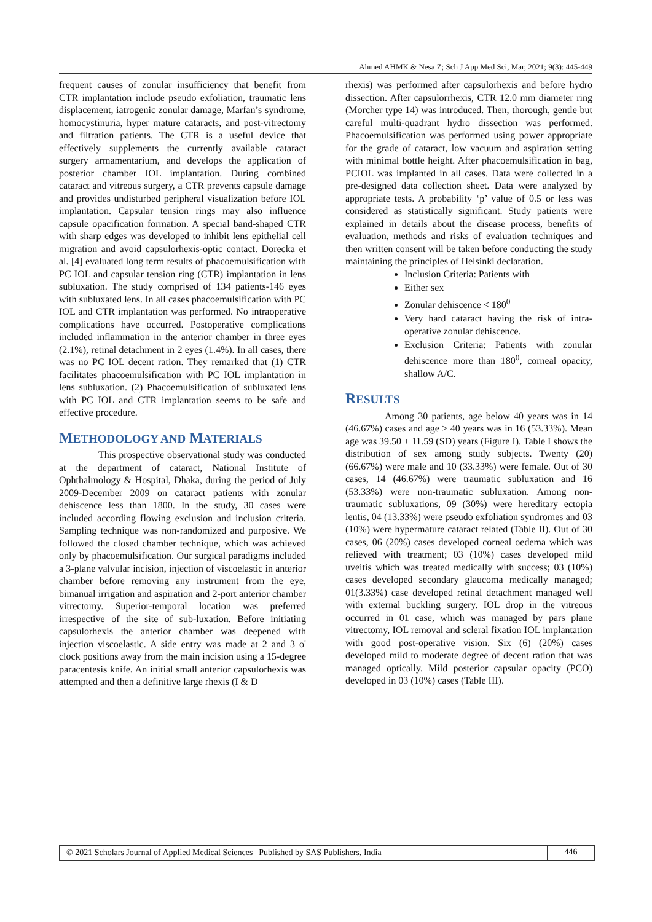Ahmed AHMK & Nesa Z; Sch J App Med Sci, Mar, 2021; 9(3): 445-449
frequent causes of zonular insufficiency that benefit from CTR implantation include pseudo exfoliation, traumatic lens displacement, iatrogenic zonular damage, Marfan’s syndrome, homocystinuria, hyper mature cataracts, and post-vitrectomy and filtration patients. The CTR is a useful device that effectively supplements the currently available cataract surgery armamentarium, and develops the application of posterior chamber IOL implantation. During combined cataract and vitreous surgery, a CTR prevents capsule damage and provides undisturbed peripheral visualization before IOL implantation. Capsular tension rings may also influence capsule opacification formation. A special band-shaped CTR with sharp edges was developed to inhibit lens epithelial cell migration and avoid capsulorhexis-optic contact. Dorecka et al. [4] evaluated long term results of phacoemulsification with PC IOL and capsular tension ring (CTR) implantation in lens subluxation. The study comprised of 134 patients-146 eyes with subluxated lens. In all cases phacoemulsification with PC IOL and CTR implantation was performed. No intraoperative complications have occurred. Postoperative complications included inflammation in the anterior chamber in three eyes (2.1%), retinal detachment in 2 eyes (1.4%). In all cases, there was no PC IOL decent ration. They remarked that (1) CTR facilitates phacoemulsification with PC IOL implantation in lens subluxation. (2) Phacoemulsification of subluxated lens with PC IOL and CTR implantation seems to be safe and effective procedure.
METHODOLOGY AND MATERIALS
This prospective observational study was conducted at the department of cataract, National Institute of Ophthalmology & Hospital, Dhaka, during the period of July 2009-December 2009 on cataract patients with zonular dehiscence less than 1800. In the study, 30 cases were included according flowing exclusion and inclusion criteria. Sampling technique was non-randomized and purposive. We followed the closed chamber technique, which was achieved only by phacoemulsification. Our surgical paradigms included a 3-plane valvular incision, injection of viscoelastic in anterior chamber before removing any instrument from the eye, bimanual irrigation and aspiration and 2-port anterior chamber vitrectomy. Superior-temporal location was preferred irrespective of the site of sub-luxation. Before initiating capsulorhexis the anterior chamber was deepened with injection viscoelastic. A side entry was made at 2 and 3 o' clock positions away from the main incision using a 15-degree paracentesis knife. An initial small anterior capsulorhexis was attempted and then a definitive large rhexis (I & D
rhexis) was performed after capsulorhexis and before hydro dissection. After capsulorrhexis, CTR 12.0 mm diameter ring (Morcher type 14) was introduced. Then, thorough, gentle but careful multi-quadrant hydro dissection was performed. Phacoemulsification was performed using power appropriate for the grade of cataract, low vacuum and aspiration setting with minimal bottle height. After phacoemulsification in bag, PCIOL was implanted in all cases. Data were collected in a pre-designed data collection sheet. Data were analyzed by appropriate tests. A probability ‘p’ value of 0.5 or less was considered as statistically significant. Study patients were explained in details about the disease process, benefits of evaluation, methods and risks of evaluation techniques and then written consent will be taken before conducting the study maintaining the principles of Helsinki declaration.
Inclusion Criteria: Patients with
Either sex
Zonular dehiscence < 180<sup>0</sup>
Very hard cataract having the risk of intra-operative zonular dehiscence.
Exclusion Criteria: Patients with zonular dehiscence more than 180<sup>0</sup>, corneal opacity, shallow A/C.
RESULTS
Among 30 patients, age below 40 years was in 14 (46.67%) cases and age ≥ 40 years was in 16 (53.33%). Mean age was 39.50 ± 11.59 (SD) years (Figure I). Table I shows the distribution of sex among study subjects. Twenty (20) (66.67%) were male and 10 (33.33%) were female. Out of 30 cases, 14 (46.67%) were traumatic subluxation and 16 (53.33%) were non-traumatic subluxation. Among non-traumatic subluxations, 09 (30%) were hereditary ectopia lentis, 04 (13.33%) were pseudo exfoliation syndromes and 03 (10%) were hypermature cataract related (Table II). Out of 30 cases, 06 (20%) cases developed corneal oedema which was relieved with treatment; 03 (10%) cases developed mild uveitis which was treated medically with success; 03 (10%) cases developed secondary glaucoma medically managed; 01(3.33%) case developed retinal detachment managed well with external buckling surgery. IOL drop in the vitreous occurred in 01 case, which was managed by pars plane vitrectomy, IOL removal and scleral fixation IOL implantation with good post-operative vision. Six (6) (20%) cases developed mild to moderate degree of decent ration that was managed optically. Mild posterior capsular opacity (PCO) developed in 03 (10%) cases (Table III).
© 2021 Scholars Journal of Applied Medical Sciences | Published by SAS Publishers, India
446